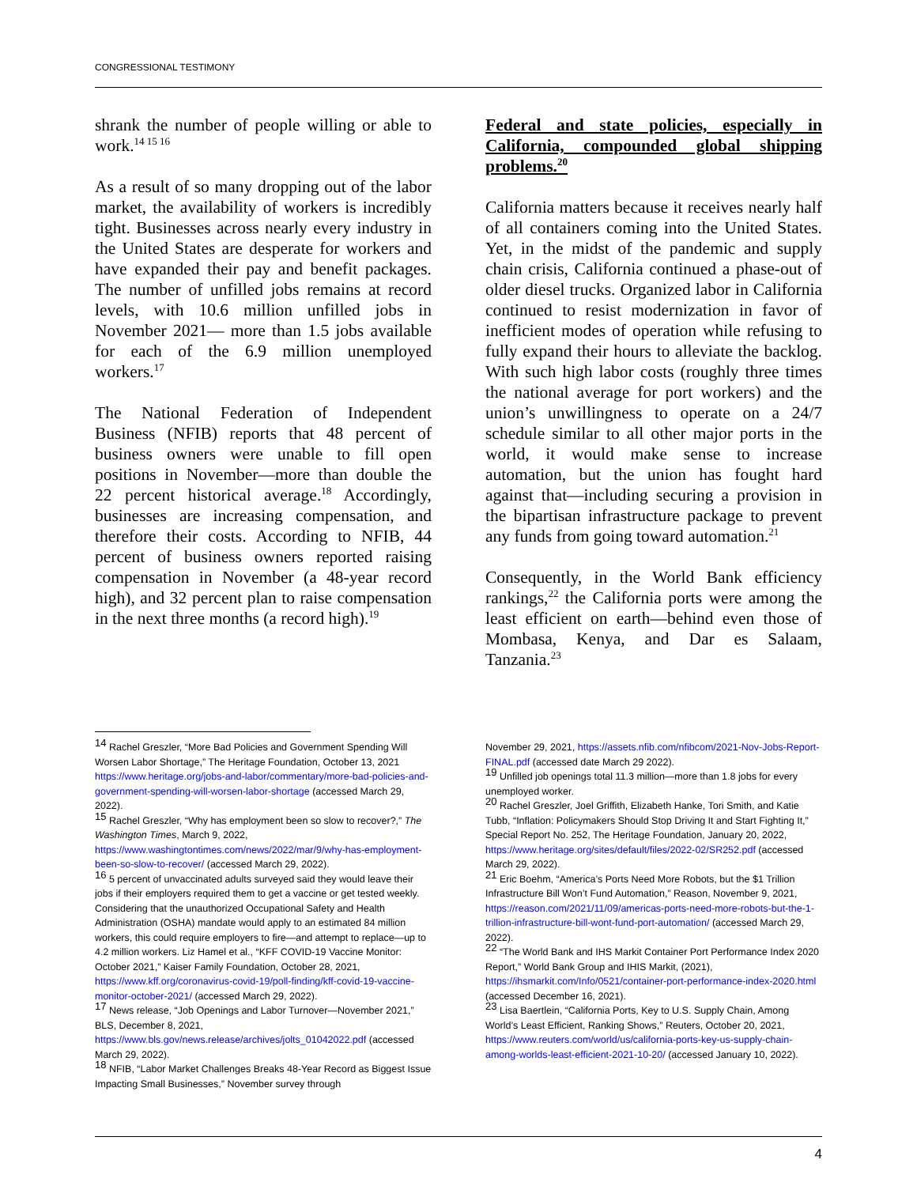CONGRESSIONAL TESTIMONY
shrank the number of people willing or able to work.<sup>14 15 16</sup>
As a result of so many dropping out of the labor market, the availability of workers is incredibly tight. Businesses across nearly every industry in the United States are desperate for workers and have expanded their pay and benefit packages. The number of unfilled jobs remains at record levels, with 10.6 million unfilled jobs in November 2021— more than 1.5 jobs available for each of the 6.9 million unemployed workers.<sup>17</sup>
The National Federation of Independent Business (NFIB) reports that 48 percent of business owners were unable to fill open positions in November—more than double the 22 percent historical average.<sup>18</sup> Accordingly, businesses are increasing compensation, and therefore their costs. According to NFIB, 44 percent of business owners reported raising compensation in November (a 48-year record high), and 32 percent plan to raise compensation in the next three months (a record high).<sup>19</sup>
Federal and state policies, especially in California, compounded global shipping problems.<sup>20</sup>
California matters because it receives nearly half of all containers coming into the United States. Yet, in the midst of the pandemic and supply chain crisis, California continued a phase-out of older diesel trucks. Organized labor in California continued to resist modernization in favor of inefficient modes of operation while refusing to fully expand their hours to alleviate the backlog. With such high labor costs (roughly three times the national average for port workers) and the union’s unwillingness to operate on a 24/7 schedule similar to all other major ports in the world, it would make sense to increase automation, but the union has fought hard against that—including securing a provision in the bipartisan infrastructure package to prevent any funds from going toward automation.<sup>21</sup>
Consequently, in the World Bank efficiency rankings,<sup>22</sup> the California ports were among the least efficient on earth—behind even those of Mombasa, Kenya, and Dar es Salaam, Tanzania.<sup>23</sup>
<sup>14</sup> Rachel Greszler, “More Bad Policies and Government Spending Will Worsen Labor Shortage,” The Heritage Foundation, October 13, 2021 https://www.heritage.org/jobs-and-labor/commentary/more-bad-policies-and-government-spending-will-worsen-labor-shortage (accessed March 29, 2022).
<sup>15</sup> Rachel Greszler, “Why has employment been so slow to recover?,” The Washington Times, March 9, 2022, https://www.washingtontimes.com/news/2022/mar/9/why-has-employment-been-so-slow-to-recover/ (accessed March 29, 2022).
<sup>16</sup> 5 percent of unvaccinated adults surveyed said they would leave their jobs if their employers required them to get a vaccine or get tested weekly. Considering that the unauthorized Occupational Safety and Health Administration (OSHA) mandate would apply to an estimated 84 million workers, this could require employers to fire—and attempt to replace—up to 4.2 million workers. Liz Hamel et al., “KFF COVID-19 Vaccine Monitor: October 2021,” Kaiser Family Foundation, October 28, 2021, https://www.kff.org/coronavirus-covid-19/poll-finding/kff-covid-19-vaccine-monitor-october-2021/ (accessed March 29, 2022).
<sup>17</sup> News release, “Job Openings and Labor Turnover—November 2021,” BLS, December 8, 2021, https://www.bls.gov/news.release/archives/jolts_01042022.pdf (accessed March 29, 2022).
<sup>18</sup> NFIB, “Labor Market Challenges Breaks 48-Year Record as Biggest Issue Impacting Small Businesses,” November survey through
November 29, 2021, https://assets.nfib.com/nfibcom/2021-Nov-Jobs-Report-FINAL.pdf (accessed date March 29 2022).
<sup>19</sup> Unfilled job openings total 11.3 million—more than 1.8 jobs for every unemployed worker.
<sup>20</sup> Rachel Greszler, Joel Griffith, Elizabeth Hanke, Tori Smith, and Katie Tubb, “Inflation: Policymakers Should Stop Driving It and Start Fighting It,” Special Report No. 252, The Heritage Foundation, January 20, 2022, https://www.heritage.org/sites/default/files/2022-02/SR252.pdf (accessed March 29, 2022).
<sup>21</sup> Eric Boehm, “America’s Ports Need More Robots, but the $1 Trillion Infrastructure Bill Won’t Fund Automation,” Reason, November 9, 2021, https://reason.com/2021/11/09/americas-ports-need-more-robots-but-the-1-trillion-infrastructure-bill-wont-fund-port-automation/ (accessed March 29, 2022).
<sup>22</sup> “The World Bank and IHS Markit Container Port Performance Index 2020 Report,” World Bank Group and IHIS Markit, (2021), https://ihsmarkit.com/Info/0521/container-port-performance-index-2020.html (accessed December 16, 2021).
<sup>23</sup> Lisa Baertlein, “California Ports, Key to U.S. Supply Chain, Among World’s Least Efficient, Ranking Shows,” Reuters, October 20, 2021, https://www.reuters.com/world/us/california-ports-key-us-supply-chain-among-worlds-least-efficient-2021-10-20/ (accessed January 10, 2022).
4